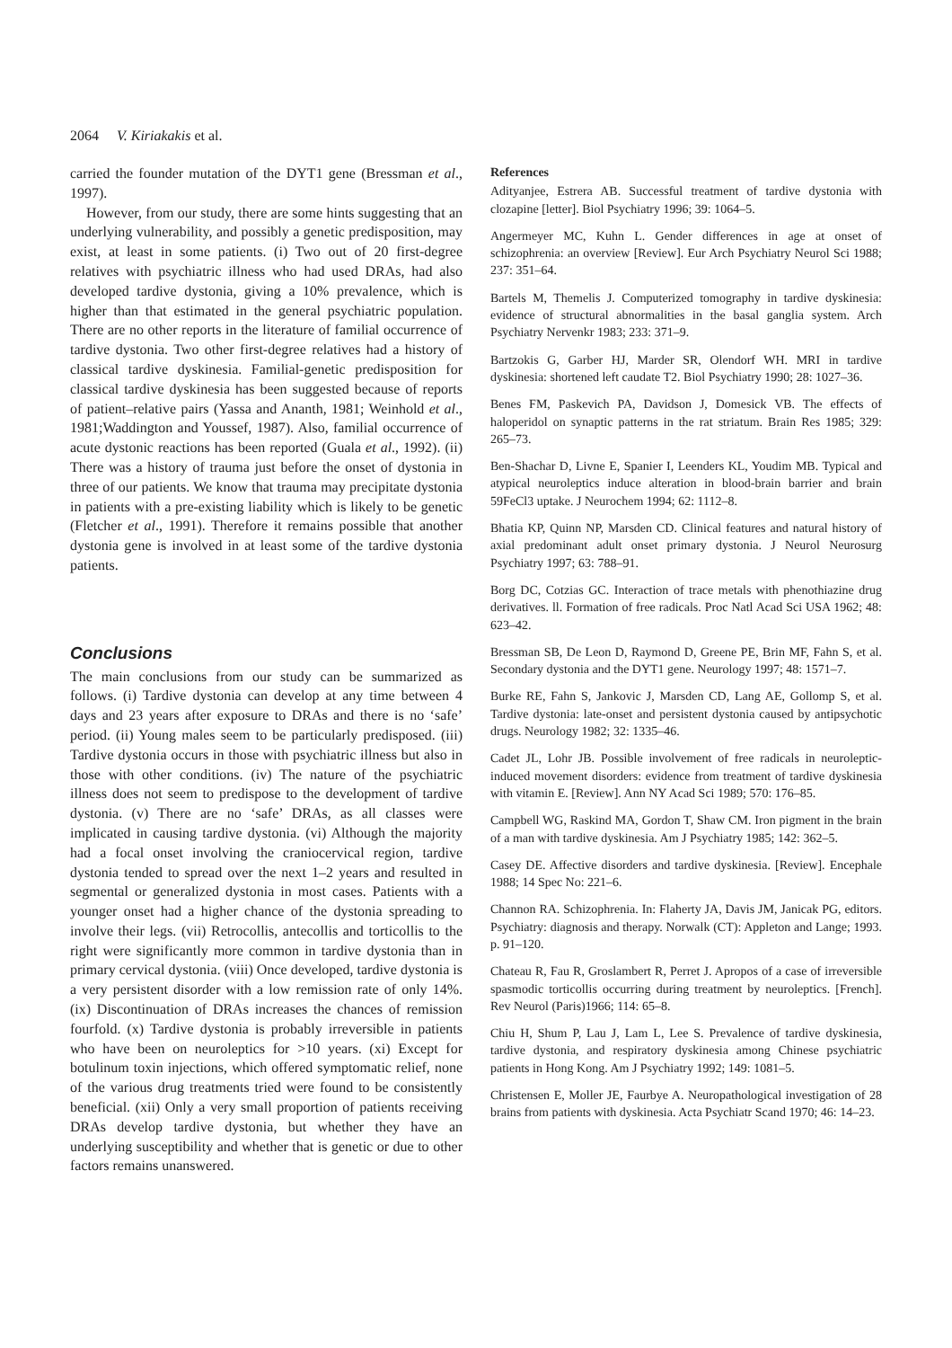2064 V. Kiriakakis et al.
carried the founder mutation of the DYT1 gene (Bressman et al., 1997).
However, from our study, there are some hints suggesting that an underlying vulnerability, and possibly a genetic predisposition, may exist, at least in some patients. (i) Two out of 20 first-degree relatives with psychiatric illness who had used DRAs, had also developed tardive dystonia, giving a 10% prevalence, which is higher than that estimated in the general psychiatric population. There are no other reports in the literature of familial occurrence of tardive dystonia. Two other first-degree relatives had a history of classical tardive dyskinesia. Familial-genetic predisposition for classical tardive dyskinesia has been suggested because of reports of patient–relative pairs (Yassa and Ananth, 1981; Weinhold et al., 1981;Waddington and Youssef, 1987). Also, familial occurrence of acute dystonic reactions has been reported (Guala et al., 1992). (ii) There was a history of trauma just before the onset of dystonia in three of our patients. We know that trauma may precipitate dystonia in patients with a pre-existing liability which is likely to be genetic (Fletcher et al., 1991). Therefore it remains possible that another dystonia gene is involved in at least some of the tardive dystonia patients.
Conclusions
The main conclusions from our study can be summarized as follows. (i) Tardive dystonia can develop at any time between 4 days and 23 years after exposure to DRAs and there is no ‘safe’ period. (ii) Young males seem to be particularly predisposed. (iii) Tardive dystonia occurs in those with psychiatric illness but also in those with other conditions. (iv) The nature of the psychiatric illness does not seem to predispose to the development of tardive dystonia. (v) There are no ‘safe’ DRAs, as all classes were implicated in causing tardive dystonia. (vi) Although the majority had a focal onset involving the craniocervical region, tardive dystonia tended to spread over the next 1–2 years and resulted in segmental or generalized dystonia in most cases. Patients with a younger onset had a higher chance of the dystonia spreading to involve their legs. (vii) Retrocollis, antecollis and torticollis to the right were significantly more common in tardive dystonia than in primary cervical dystonia. (viii) Once developed, tardive dystonia is a very persistent disorder with a low remission rate of only 14%. (ix) Discontinuation of DRAs increases the chances of remission fourfold. (x) Tardive dystonia is probably irreversible in patients who have been on neuroleptics for >10 years. (xi) Except for botulinum toxin injections, which offered symptomatic relief, none of the various drug treatments tried were found to be consistently beneficial. (xii) Only a very small proportion of patients receiving DRAs develop tardive dystonia, but whether they have an underlying susceptibility and whether that is genetic or due to other factors remains unanswered.
References
Adityanjee, Estrera AB. Successful treatment of tardive dystonia with clozapine [letter]. Biol Psychiatry 1996; 39: 1064–5.
Angermeyer MC, Kuhn L. Gender differences in age at onset of schizophrenia: an overview [Review]. Eur Arch Psychiatry Neurol Sci 1988; 237: 351–64.
Bartels M, Themelis J. Computerized tomography in tardive dyskinesia: evidence of structural abnormalities in the basal ganglia system. Arch Psychiatry Nervenkr 1983; 233: 371–9.
Bartzokis G, Garber HJ, Marder SR, Olendorf WH. MRI in tardive dyskinesia: shortened left caudate T2. Biol Psychiatry 1990; 28: 1027–36.
Benes FM, Paskevich PA, Davidson J, Domesick VB. The effects of haloperidol on synaptic patterns in the rat striatum. Brain Res 1985; 329: 265–73.
Ben-Shachar D, Livne E, Spanier I, Leenders KL, Youdim MB. Typical and atypical neuroleptics induce alteration in blood-brain barrier and brain 59FeCl3 uptake. J Neurochem 1994; 62: 1112–8.
Bhatia KP, Quinn NP, Marsden CD. Clinical features and natural history of axial predominant adult onset primary dystonia. J Neurol Neurosurg Psychiatry 1997; 63: 788–91.
Borg DC, Cotzias GC. Interaction of trace metals with phenothiazine drug derivatives. ll. Formation of free radicals. Proc Natl Acad Sci USA 1962; 48: 623–42.
Bressman SB, De Leon D, Raymond D, Greene PE, Brin MF, Fahn S, et al. Secondary dystonia and the DYT1 gene. Neurology 1997; 48: 1571–7.
Burke RE, Fahn S, Jankovic J, Marsden CD, Lang AE, Gollomp S, et al. Tardive dystonia: late-onset and persistent dystonia caused by antipsychotic drugs. Neurology 1982; 32: 1335–46.
Cadet JL, Lohr JB. Possible involvement of free radicals in neuroleptic-induced movement disorders: evidence from treatment of tardive dyskinesia with vitamin E. [Review]. Ann NY Acad Sci 1989; 570: 176–85.
Campbell WG, Raskind MA, Gordon T, Shaw CM. Iron pigment in the brain of a man with tardive dyskinesia. Am J Psychiatry 1985; 142: 362–5.
Casey DE. Affective disorders and tardive dyskinesia. [Review]. Encephale 1988; 14 Spec No: 221–6.
Channon RA. Schizophrenia. In: Flaherty JA, Davis JM, Janicak PG, editors. Psychiatry: diagnosis and therapy. Norwalk (CT): Appleton and Lange; 1993. p. 91–120.
Chateau R, Fau R, Groslambert R, Perret J. Apropos of a case of irreversible spasmodic torticollis occurring during treatment by neuroleptics. [French]. Rev Neurol (Paris)1966; 114: 65–8.
Chiu H, Shum P, Lau J, Lam L, Lee S. Prevalence of tardive dyskinesia, tardive dystonia, and respiratory dyskinesia among Chinese psychiatric patients in Hong Kong. Am J Psychiatry 1992; 149: 1081–5.
Christensen E, Moller JE, Faurbye A. Neuropathological investigation of 28 brains from patients with dyskinesia. Acta Psychiatr Scand 1970; 46: 14–23.